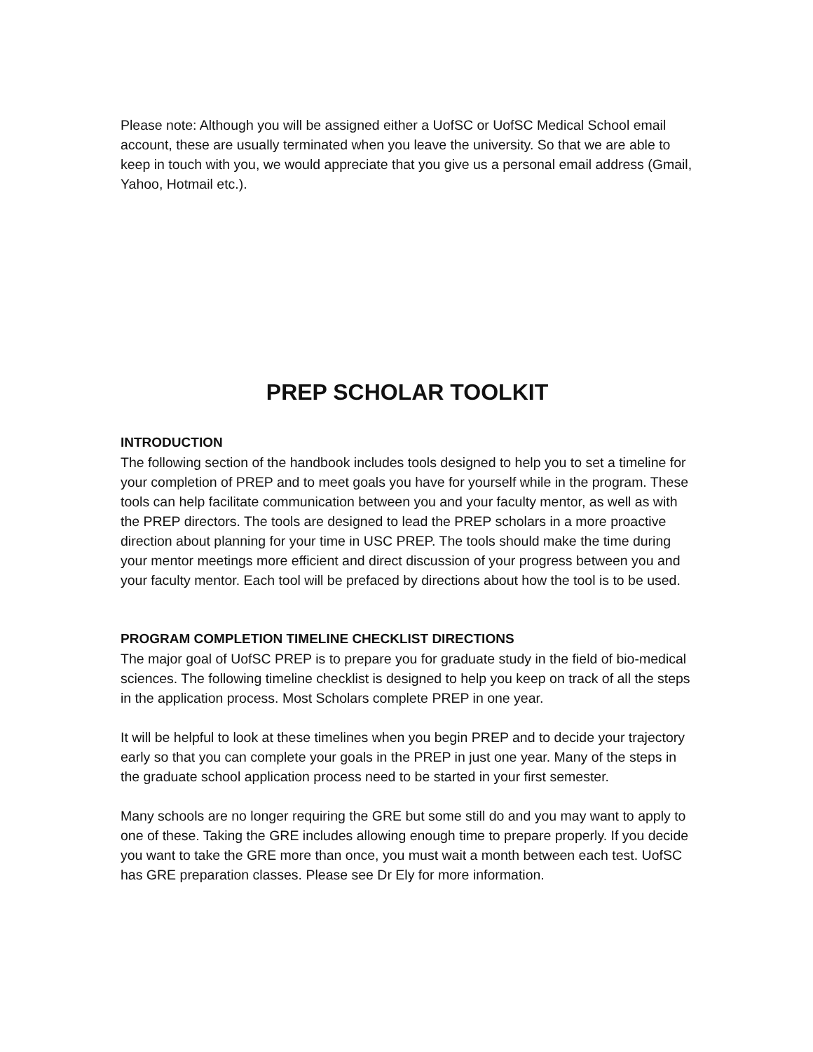Please note: Although you will be assigned either a UofSC or UofSC Medical School email account, these are usually terminated when you leave the university. So that we are able to keep in touch with you, we would appreciate that you give us a personal email address (Gmail, Yahoo, Hotmail etc.).
PREP SCHOLAR TOOLKIT
INTRODUCTION
The following section of the handbook includes tools designed to help you to set a timeline for your completion of PREP and to meet goals you have for yourself while in the program. These tools can help facilitate communication between you and your faculty mentor, as well as with the PREP directors. The tools are designed to lead the PREP scholars in a more proactive direction about planning for your time in USC PREP. The tools should make the time during your mentor meetings more efficient and direct discussion of your progress between you and your faculty mentor. Each tool will be prefaced by directions about how the tool is to be used.
PROGRAM COMPLETION TIMELINE CHECKLIST DIRECTIONS
The major goal of UofSC PREP is to prepare you for graduate study in the field of bio-medical sciences. The following timeline checklist is designed to help you keep on track of all the steps in the application process. Most Scholars complete PREP in one year.
It will be helpful to look at these timelines when you begin PREP and to decide your trajectory early so that you can complete your goals in the PREP in just one year. Many of the steps in the graduate school application process need to be started in your first semester.
Many schools are no longer requiring the GRE but some still do and you may want to apply to one of these. Taking the GRE includes allowing enough time to prepare properly. If you decide you want to take the GRE more than once, you must wait a month between each test. UofSC has GRE preparation classes. Please see Dr Ely for more information.